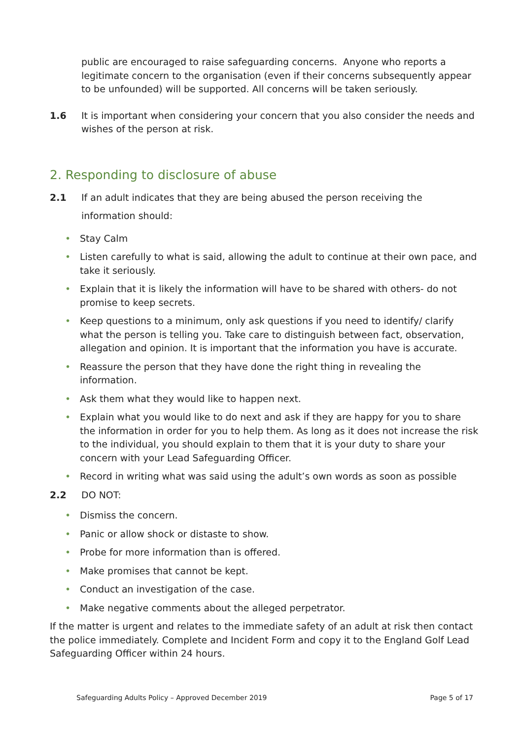public are encouraged to raise safeguarding concerns. Anyone who reports a legitimate concern to the organisation (even if their concerns subsequently appear to be unfounded) will be supported. All concerns will be taken seriously.
1.6 It is important when considering your concern that you also consider the needs and wishes of the person at risk.
2. Responding to disclosure of abuse
2.1 If an adult indicates that they are being abused the person receiving the information should:
• Stay Calm
• Listen carefully to what is said, allowing the adult to continue at their own pace, and take it seriously.
• Explain that it is likely the information will have to be shared with others- do not promise to keep secrets.
• Keep questions to a minimum, only ask questions if you need to identify/ clarify what the person is telling you. Take care to distinguish between fact, observation, allegation and opinion. It is important that the information you have is accurate.
• Reassure the person that they have done the right thing in revealing the information.
• Ask them what they would like to happen next.
• Explain what you would like to do next and ask if they are happy for you to share the information in order for you to help them. As long as it does not increase the risk to the individual, you should explain to them that it is your duty to share your concern with your Lead Safeguarding Officer.
• Record in writing what was said using the adult’s own words as soon as possible
2.2 DO NOT:
• Dismiss the concern.
• Panic or allow shock or distaste to show.
• Probe for more information than is offered.
• Make promises that cannot be kept.
• Conduct an investigation of the case.
• Make negative comments about the alleged perpetrator.
If the matter is urgent and relates to the immediate safety of an adult at risk then contact the police immediately. Complete and Incident Form and copy it to the England Golf Lead Safeguarding Officer within 24 hours.
Safeguarding Adults Policy – Approved December 2019 Page 5 of 17